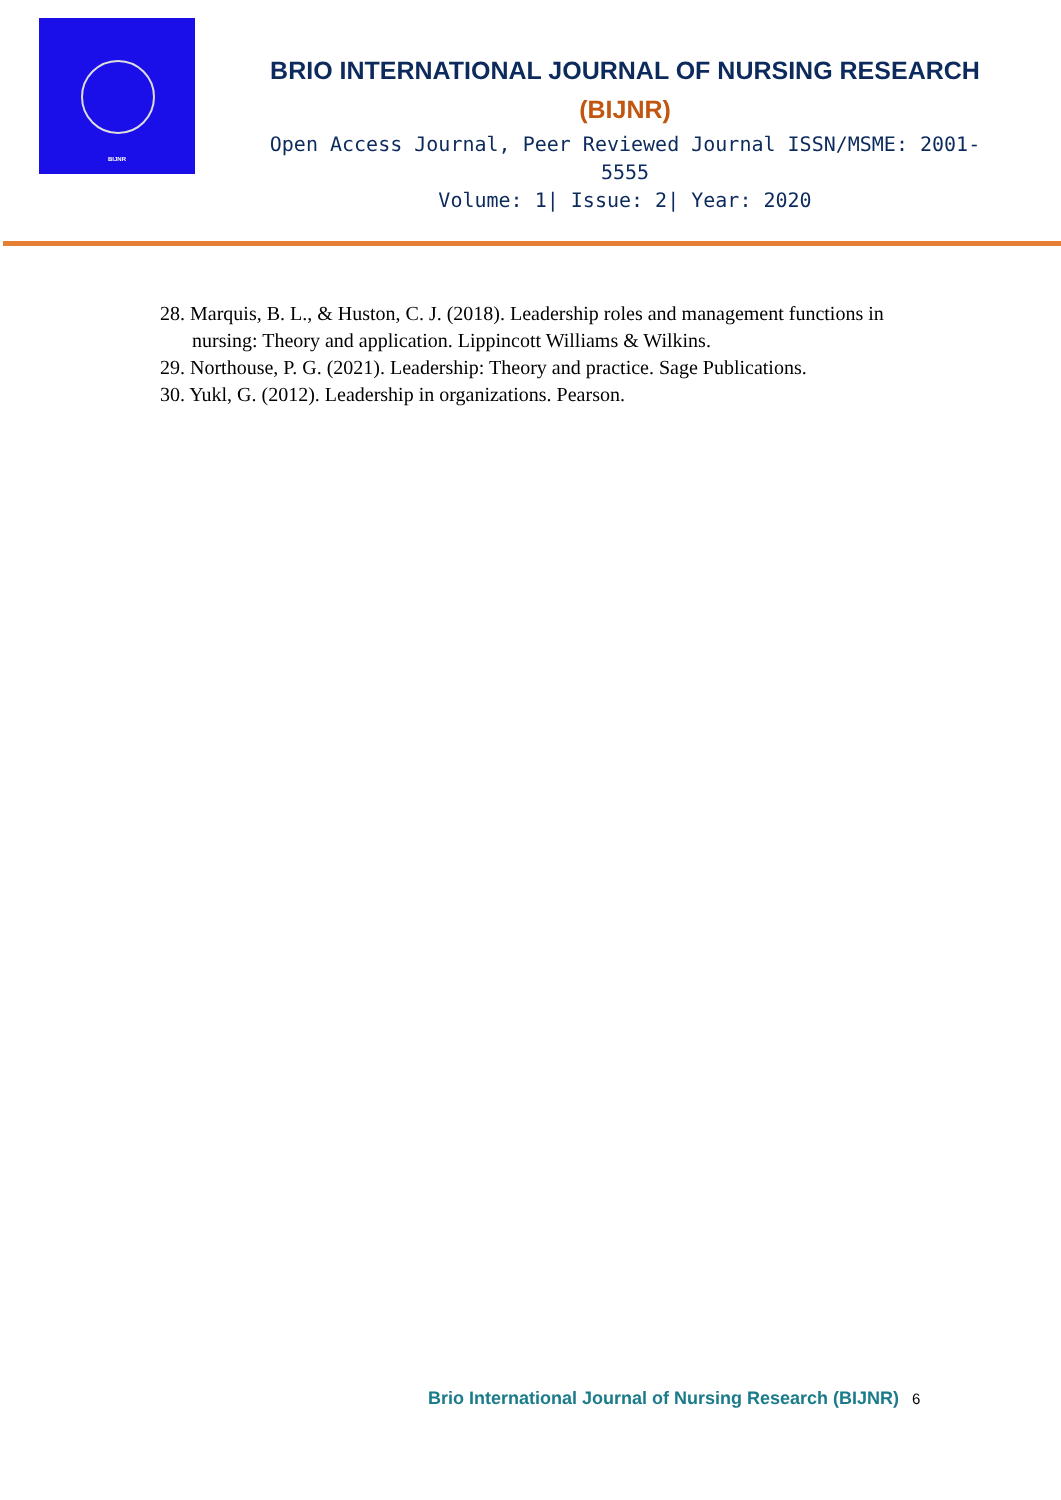BIJNR
BRIO INTERNATIONAL JOURNAL OF NURSING RESEARCH
(BIJNR)
Open Access Journal, Peer Reviewed Journal ISSN/MSME: 2001-5555
Volume: 1| Issue: 2| Year: 2020
28. Marquis, B. L., & Huston, C. J. (2018). Leadership roles and management functions in nursing: Theory and application. Lippincott Williams & Wilkins.
29. Northouse, P. G. (2021). Leadership: Theory and practice. Sage Publications.
30. Yukl, G. (2012). Leadership in organizations. Pearson.
Brio International Journal of Nursing Research (BIJNR) 6